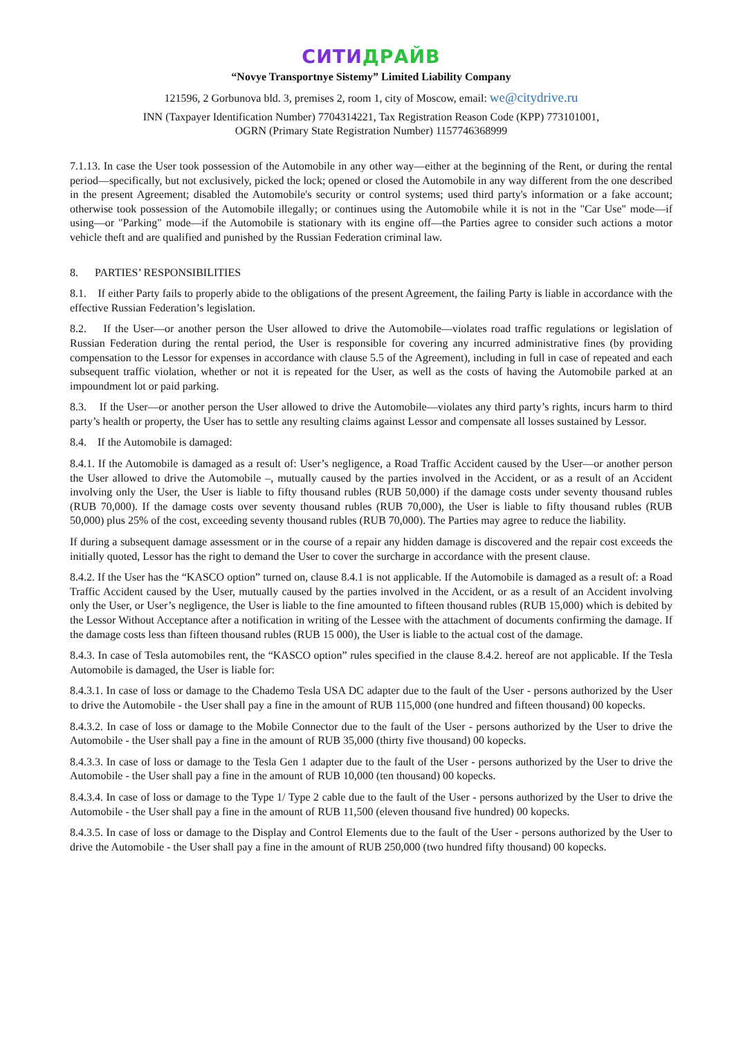СИТИДРАЙВ
“Novye Transportnye Sistemy” Limited Liability Company
121596, 2 Gorbunova bld. 3, premises 2, room 1, city of Moscow, email: we@citydrive.ru
INN (Taxpayer Identification Number) 7704314221, Tax Registration Reason Code (KPP) 773101001,
OGRN (Primary State Registration Number) 1157746368999
7.1.13. In case the User took possession of the Automobile in any other way—either at the beginning of the Rent, or during the rental period—specifically, but not exclusively, picked the lock; opened or closed the Automobile in any way different from the one described in the present Agreement; disabled the Automobile's security or control systems; used third party's information or a fake account; otherwise took possession of the Automobile illegally; or continues using the Automobile while it is not in the "Car Use" mode—if using—or "Parking" mode—if the Automobile is stationary with its engine off—the Parties agree to consider such actions a motor vehicle theft and are qualified and punished by the Russian Federation criminal law.
8. PARTIES’ RESPONSIBILITIES
8.1. If either Party fails to properly abide to the obligations of the present Agreement, the failing Party is liable in accordance with the effective Russian Federation’s legislation.
8.2. If the User—or another person the User allowed to drive the Automobile—violates road traffic regulations or legislation of Russian Federation during the rental period, the User is responsible for covering any incurred administrative fines (by providing compensation to the Lessor for expenses in accordance with clause 5.5 of the Agreement), including in full in case of repeated and each subsequent traffic violation, whether or not it is repeated for the User, as well as the costs of having the Automobile parked at an impoundment lot or paid parking.
8.3. If the User—or another person the User allowed to drive the Automobile—violates any third party’s rights, incurs harm to third party’s health or property, the User has to settle any resulting claims against Lessor and compensate all losses sustained by Lessor.
8.4. If the Automobile is damaged:
8.4.1. If the Automobile is damaged as a result of: User’s negligence, a Road Traffic Accident caused by the User—or another person the User allowed to drive the Automobile –, mutually caused by the parties involved in the Accident, or as a result of an Accident involving only the User, the User is liable to fifty thousand rubles (RUB 50,000) if the damage costs under seventy thousand rubles (RUB 70,000). If the damage costs over seventy thousand rubles (RUB 70,000), the User is liable to fifty thousand rubles (RUB 50,000) plus 25% of the cost, exceeding seventy thousand rubles (RUB 70,000). The Parties may agree to reduce the liability.
If during a subsequent damage assessment or in the course of a repair any hidden damage is discovered and the repair cost exceeds the initially quoted, Lessor has the right to demand the User to cover the surcharge in accordance with the present clause.
8.4.2. If the User has the “KASCO option” turned on, clause 8.4.1 is not applicable. If the Automobile is damaged as a result of: a Road Traffic Accident caused by the User, mutually caused by the parties involved in the Accident, or as a result of an Accident involving only the User, or User’s negligence, the User is liable to the fine amounted to fifteen thousand rubles (RUB 15,000) which is debited by the Lessor Without Acceptance after a notification in writing of the Lessee with the attachment of documents confirming the damage. If the damage costs less than fifteen thousand rubles (RUB 15 000), the User is liable to the actual cost of the damage.
8.4.3. In case of Tesla automobiles rent, the “KASCO option” rules specified in the clause 8.4.2. hereof are not applicable. If the Tesla Automobile is damaged, the User is liable for:
8.4.3.1. In case of loss or damage to the Chademo Tesla USA DC adapter due to the fault of the User - persons authorized by the User to drive the Automobile - the User shall pay a fine in the amount of RUB 115,000 (one hundred and fifteen thousand) 00 kopecks.
8.4.3.2. In case of loss or damage to the Mobile Connector due to the fault of the User - persons authorized by the User to drive the Automobile - the User shall pay a fine in the amount of RUB 35,000 (thirty five thousand) 00 kopecks.
8.4.3.3. In case of loss or damage to the Tesla Gen 1 adapter due to the fault of the User - persons authorized by the User to drive the Automobile - the User shall pay a fine in the amount of RUB 10,000 (ten thousand) 00 kopecks.
8.4.3.4. In case of loss or damage to the Type 1/ Type 2 cable due to the fault of the User - persons authorized by the User to drive the Automobile - the User shall pay a fine in the amount of RUB 11,500 (eleven thousand five hundred) 00 kopecks.
8.4.3.5. In case of loss or damage to the Display and Control Elements due to the fault of the User - persons authorized by the User to drive the Automobile - the User shall pay a fine in the amount of RUB 250,000 (two hundred fifty thousand) 00 kopecks.